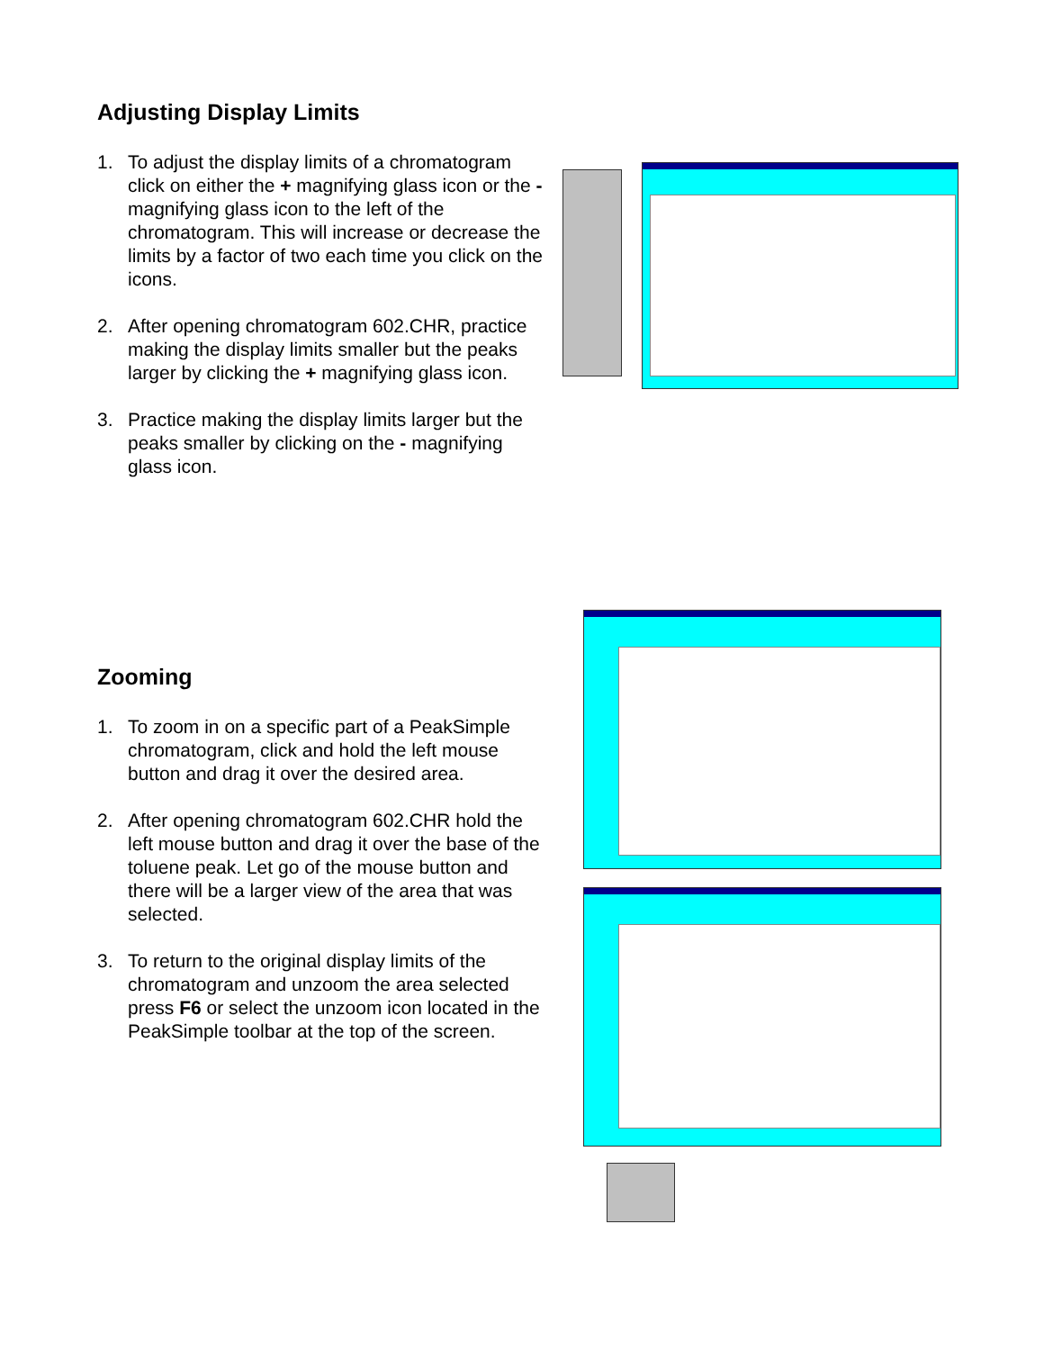Adjusting Display Limits
1. To adjust the display limits of a chromatogram click on either the + magnifying glass icon or the - magnifying glass icon to the left of the chromatogram. This will increase or decrease the limits by a factor of two each time you click on the icons.
2. After opening chromatogram 602.CHR, practice making the display limits smaller but the peaks larger by clicking the + magnifying glass icon.
3. Practice making the display limits larger but the peaks smaller by clicking on the - magnifying glass icon.
Zooming
1. To zoom in on a specific part of a PeakSimple chromatogram, click and hold the left mouse button and drag it over the desired area.
2. After opening chromatogram 602.CHR hold the left mouse button and drag it over the base of the toluene peak. Let go of the mouse button and there will be a larger view of the area that was selected.
3. To return to the original display limits of the chromatogram and unzoom the area selected press F6 or select the unzoom icon located in the PeakSimple toolbar at the top of the screen.